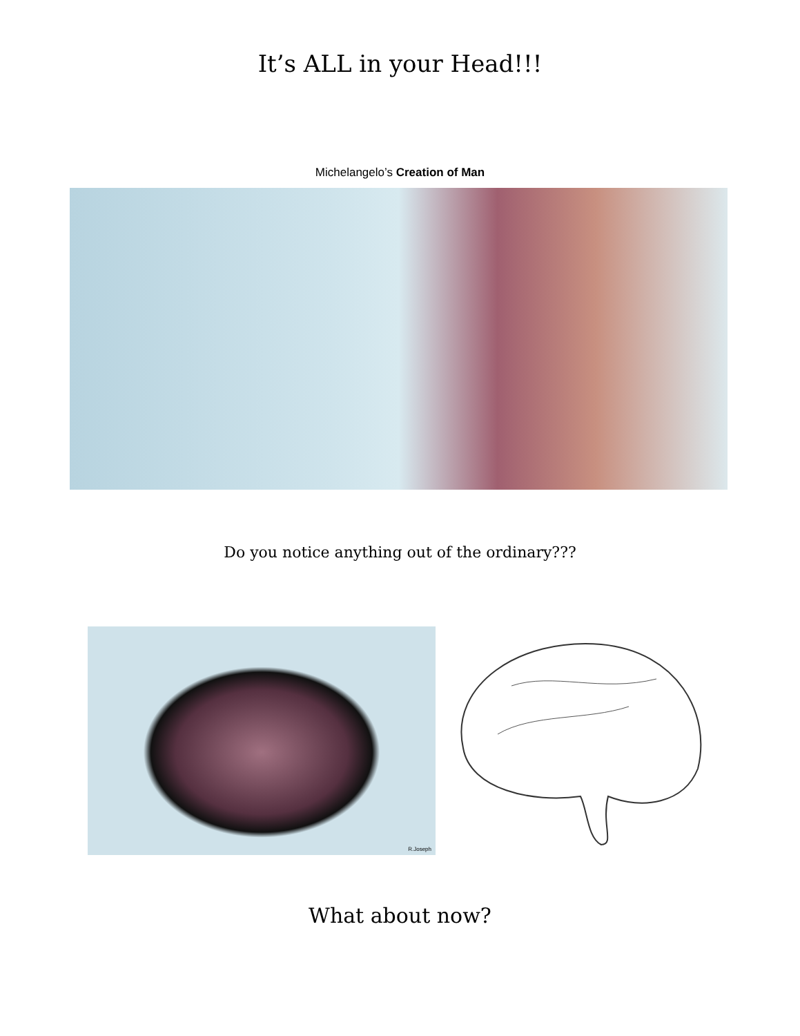It’s ALL in your Head!!!
Michelangelo’s Creation of Man
Do you notice anything out of the ordinary???
R.Joseph
What about now?